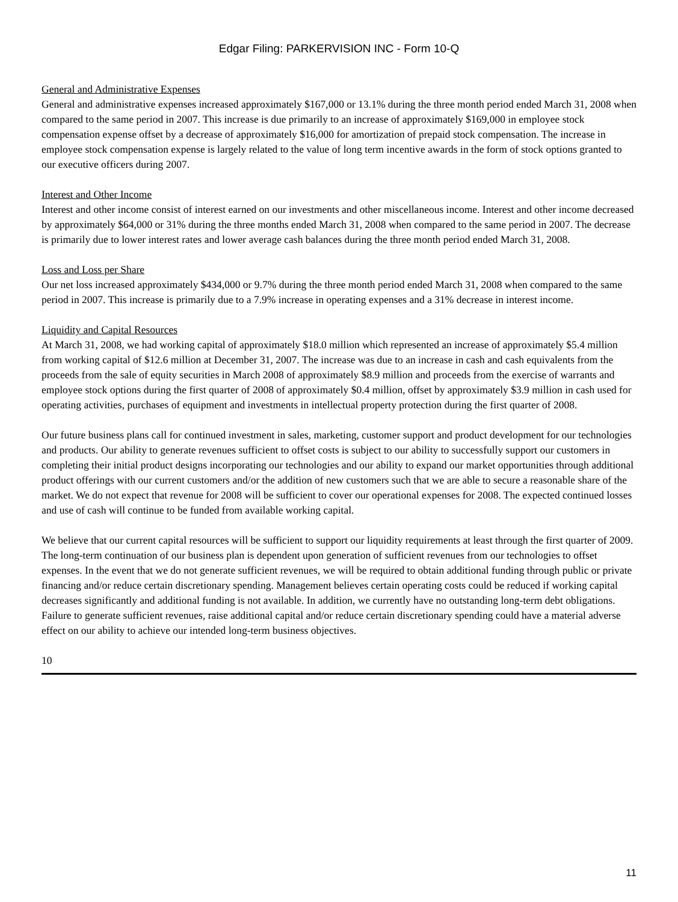Edgar Filing: PARKERVISION INC - Form 10-Q
General and Administrative Expenses
General and administrative expenses increased approximately $167,000 or 13.1% during the three month period ended March 31, 2008 when compared to the same period in 2007. This increase is due primarily to an increase of approximately $169,000 in employee stock compensation expense offset by a decrease of approximately $16,000 for amortization of prepaid stock compensation. The increase in employee stock compensation expense is largely related to the value of long term incentive awards in the form of stock options granted to our executive officers during 2007.
Interest and Other Income
Interest and other income consist of interest earned on our investments and other miscellaneous income. Interest and other income decreased by approximately $64,000 or 31% during the three months ended March 31, 2008 when compared to the same period in 2007. The decrease is primarily due to lower interest rates and lower average cash balances during the three month period ended March 31, 2008.
Loss and Loss per Share
Our net loss increased approximately $434,000 or 9.7% during the three month period ended March 31, 2008 when compared to the same period in 2007. This increase is primarily due to a 7.9% increase in operating expenses and a 31% decrease in interest income.
Liquidity and Capital Resources
At March 31, 2008, we had working capital of approximately $18.0 million which represented an increase of approximately $5.4 million from working capital of $12.6 million at December 31, 2007. The increase was due to an increase in cash and cash equivalents from the proceeds from the sale of equity securities in March 2008 of approximately $8.9 million and proceeds from the exercise of warrants and employee stock options during the first quarter of 2008 of approximately $0.4 million, offset by approximately $3.9 million in cash used for operating activities, purchases of equipment and investments in intellectual property protection during the first quarter of 2008.
Our future business plans call for continued investment in sales, marketing, customer support and product development for our technologies and products. Our ability to generate revenues sufficient to offset costs is subject to our ability to successfully support our customers in completing their initial product designs incorporating our technologies and our ability to expand our market opportunities through additional product offerings with our current customers and/or the addition of new customers such that we are able to secure a reasonable share of the market. We do not expect that revenue for 2008 will be sufficient to cover our operational expenses for 2008. The expected continued losses and use of cash will continue to be funded from available working capital.
We believe that our current capital resources will be sufficient to support our liquidity requirements at least through the first quarter of 2009. The long-term continuation of our business plan is dependent upon generation of sufficient revenues from our technologies to offset expenses. In the event that we do not generate sufficient revenues, we will be required to obtain additional funding through public or private financing and/or reduce certain discretionary spending. Management believes certain operating costs could be reduced if working capital decreases significantly and additional funding is not available. In addition, we currently have no outstanding long-term debt obligations. Failure to generate sufficient revenues, raise additional capital and/or reduce certain discretionary spending could have a material adverse effect on our ability to achieve our intended long-term business objectives.
10
11